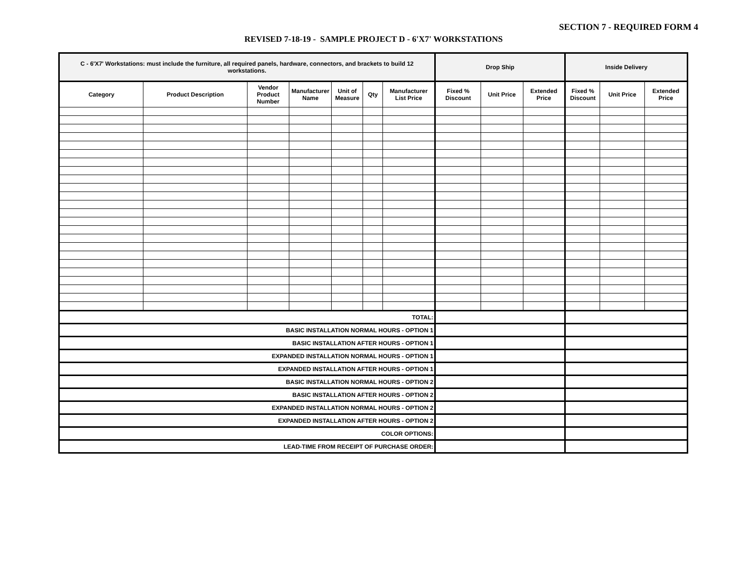SECTION 7 - REQUIRED FORM 4
REVISED 7-18-19 - SAMPLE PROJECT D - 6'X7' WORKSTATIONS
| C - 6'X7' Workstations: must include the furniture, all required panels, hardware, connectors, and brackets to build 12 workstations. | | | | | | | Drop Ship | | | Inside Delivery | | |
| --- | --- | --- | --- | --- | --- | --- | --- | --- | --- | --- | --- | --- |
| Category | Product Description | Vendor Product Number | Manufacturer Name | Unit of Measure | Qty | Manufacturer List Price | Fixed % Discount | Unit Price | Extended Price | Fixed % Discount | Unit Price | Extended Price |
| TOTAL: | | | | | | | | | | | | |
| BASIC INSTALLATION NORMAL HOURS - OPTION 1 | | | | | | | | | | | | |
| BASIC INSTALLATION AFTER HOURS - OPTION 1 | | | | | | | | | | | | |
| EXPANDED INSTALLATION NORMAL HOURS - OPTION 1 | | | | | | | | | | | | |
| EXPANDED INSTALLATION AFTER HOURS - OPTION 1 | | | | | | | | | | | | |
| BASIC INSTALLATION NORMAL HOURS - OPTION 2 | | | | | | | | | | | | |
| BASIC INSTALLATION AFTER HOURS - OPTION 2 | | | | | | | | | | | | |
| EXPANDED INSTALLATION NORMAL HOURS - OPTION 2 | | | | | | | | | | | | |
| EXPANDED INSTALLATION AFTER HOURS - OPTION 2 | | | | | | | | | | | | |
| COLOR OPTIONS: | | | | | | | | | | | | |
| LEAD-TIME FROM RECEIPT OF PURCHASE ORDER: | | | | | | | | | | | | |